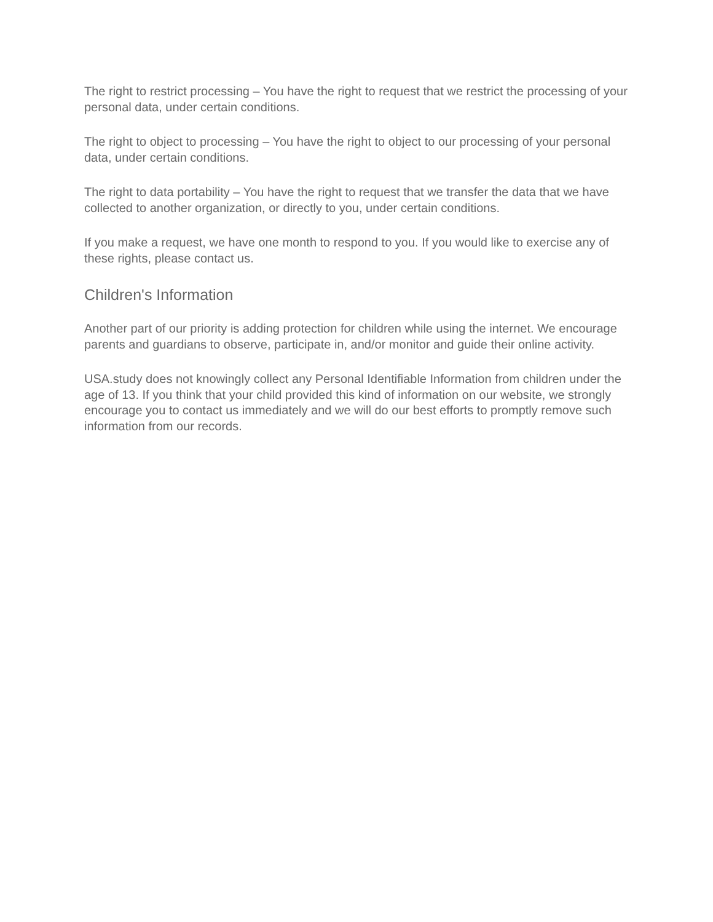The right to restrict processing – You have the right to request that we restrict the processing of your personal data, under certain conditions.
The right to object to processing – You have the right to object to our processing of your personal data, under certain conditions.
The right to data portability – You have the right to request that we transfer the data that we have collected to another organization, or directly to you, under certain conditions.
If you make a request, we have one month to respond to you. If you would like to exercise any of these rights, please contact us.
Children's Information
Another part of our priority is adding protection for children while using the internet. We encourage parents and guardians to observe, participate in, and/or monitor and guide their online activity.
USA.study does not knowingly collect any Personal Identifiable Information from children under the age of 13. If you think that your child provided this kind of information on our website, we strongly encourage you to contact us immediately and we will do our best efforts to promptly remove such information from our records.